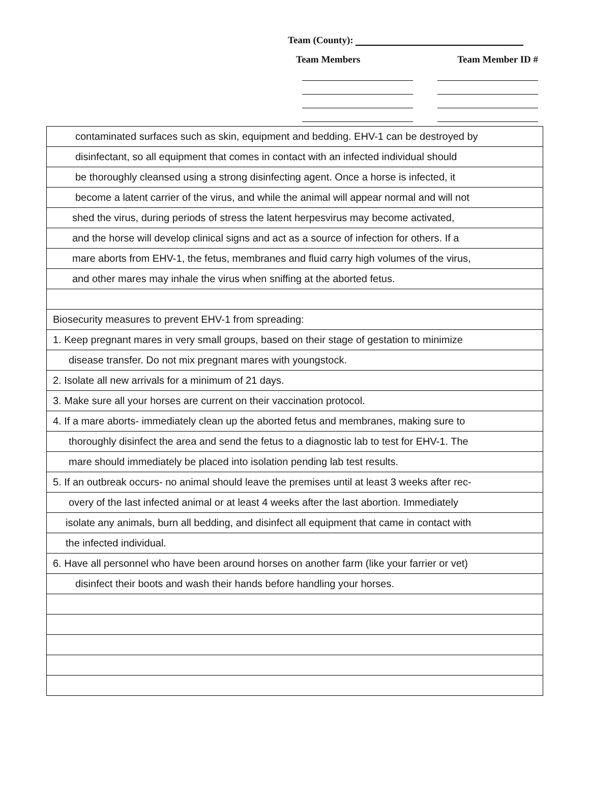Team (County):
Team Members Team Member ID #
| contaminated surfaces such as skin, equipment and bedding. EHV-1 can be destroyed by |
| disinfectant, so all equipment that comes in contact with an infected individual should |
| be thoroughly cleansed using a strong disinfecting agent. Once a horse is infected, it |
| become a latent carrier of the virus, and while the animal will appear normal and will not |
| shed the virus, during periods of stress the latent herpesvirus may become activated, |
| and the horse will develop clinical signs and act as a source of infection for others. If a |
| mare aborts from EHV-1, the fetus, membranes and fluid carry high volumes of the virus, |
| and other mares may inhale the virus when sniffing at the aborted fetus. |
| Biosecurity measures to prevent EHV-1 from spreading: |
| 1. Keep pregnant mares in very small groups, based on their stage of gestation to minimize |
| disease transfer. Do not mix pregnant mares with youngstock. |
| 2. Isolate all new arrivals for a minimum of 21 days. |
| 3. Make sure all your horses are current on their vaccination protocol. |
| 4. If a mare aborts- immediately clean up the aborted fetus and membranes, making sure to |
| thoroughly disinfect the area and send the fetus to a diagnostic lab to test for EHV-1. The |
| mare should immediately be placed into isolation pending lab test results. |
| 5. If an outbreak occurs- no animal should leave the premises until at least 3 weeks after rec- |
| overy of the last infected animal or at least 4 weeks after the last abortion. Immediately |
| isolate any animals, burn all bedding, and disinfect all equipment that came in contact with |
| the infected individual. |
| 6. Have all personnel who have been around horses on another farm (like your farrier or vet) |
| disinfect their boots and wash their hands before handling your horses. |